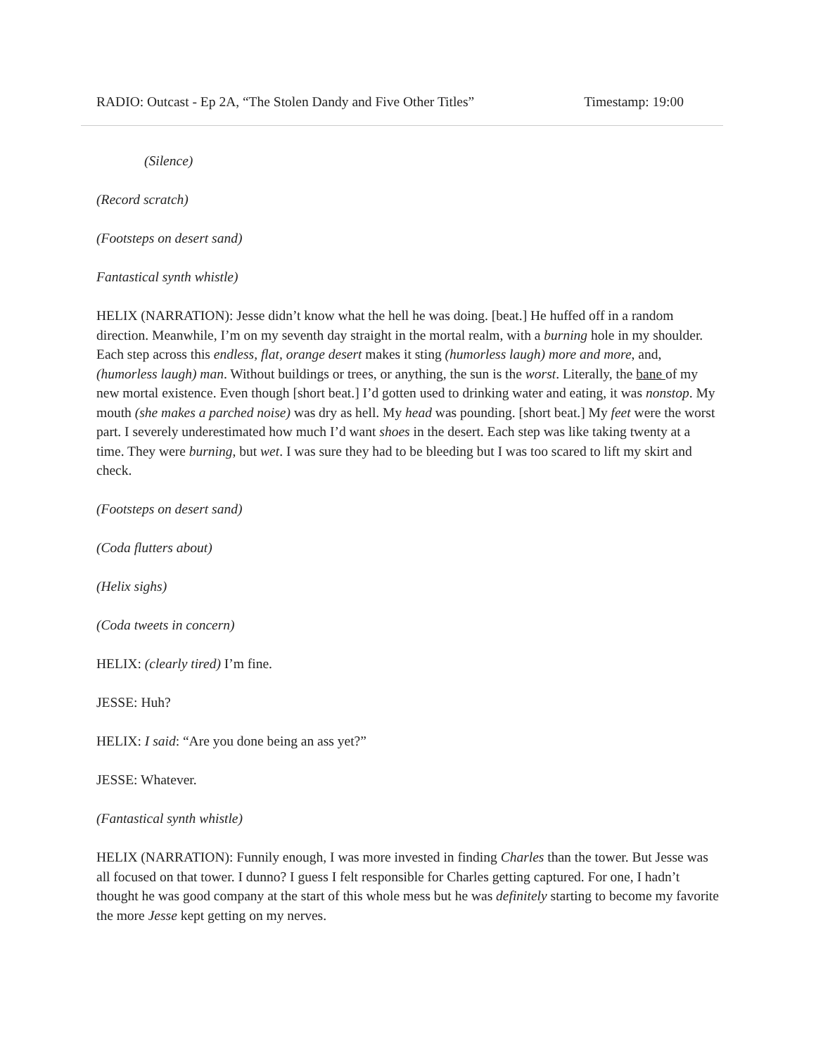RADIO: Outcast - Ep 2A, “The Stolen Dandy and Five Other Titles” Timestamp: 19:00
(Silence)
(Record scratch)
(Footsteps on desert sand)
Fantastical synth whistle)
HELIX (NARRATION): Jesse didn’t know what the hell he was doing. [beat.] He huffed off in a random direction. Meanwhile, I’m on my seventh day straight in the mortal realm, with a burning hole in my shoulder. Each step across this endless, flat, orange desert makes it sting (humorless laugh) more and more, and, (humorless laugh) man. Without buildings or trees, or anything, the sun is the worst. Literally, the bane of my new mortal existence. Even though [short beat.] I’d gotten used to drinking water and eating, it was nonstop. My mouth (she makes a parched noise) was dry as hell. My head was pounding. [short beat.] My feet were the worst part. I severely underestimated how much I’d want shoes in the desert. Each step was like taking twenty at a time. They were burning, but wet. I was sure they had to be bleeding but I was too scared to lift my skirt and check.
(Footsteps on desert sand)
(Coda flutters about)
(Helix sighs)
(Coda tweets in concern)
HELIX: (clearly tired) I’m fine.
JESSE: Huh?
HELIX: I said: “Are you done being an ass yet?”
JESSE: Whatever.
(Fantastical synth whistle)
HELIX (NARRATION): Funnily enough, I was more invested in finding Charles than the tower. But Jesse was all focused on that tower. I dunno? I guess I felt responsible for Charles getting captured. For one, I hadn’t thought he was good company at the start of this whole mess but he was definitely starting to become my favorite the more Jesse kept getting on my nerves.